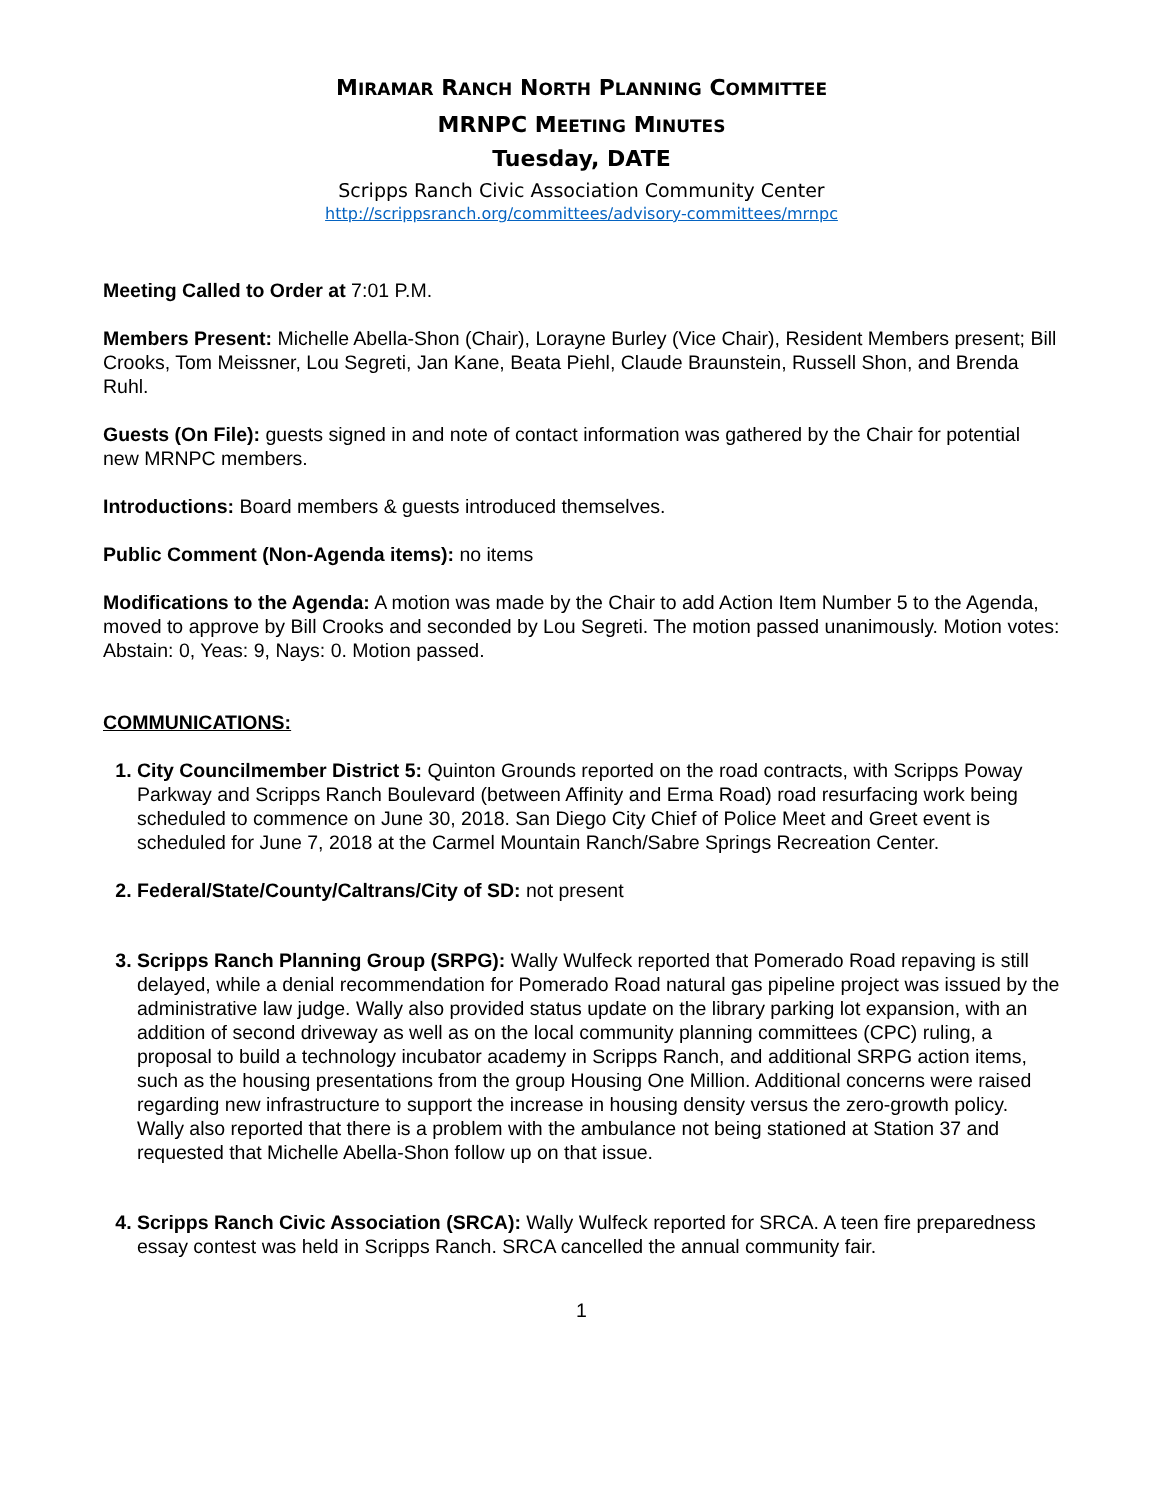MIRAMAR RANCH NORTH PLANNING COMMITTEE
MRNPC MEETING MINUTES
Tuesday, DATE
Scripps Ranch Civic Association Community Center
http://scrippsranch.org/committees/advisory-committees/mrnpc
Meeting Called to Order at 7:01 P.M.
Members Present: Michelle Abella-Shon (Chair), Lorayne Burley (Vice Chair), Resident Members present; Bill Crooks, Tom Meissner, Lou Segreti, Jan Kane, Beata Piehl, Claude Braunstein, Russell Shon, and Brenda Ruhl.
Guests (On File): guests signed in and note of contact information was gathered by the Chair for potential new MRNPC members.
Introductions: Board members & guests introduced themselves.
Public Comment (Non-Agenda items): no items
Modifications to the Agenda: A motion was made by the Chair to add Action Item Number 5 to the Agenda, moved to approve by Bill Crooks and seconded by Lou Segreti. The motion passed unanimously. Motion votes: Abstain: 0, Yeas: 9, Nays: 0. Motion passed.
COMMUNICATIONS:
1. City Councilmember District 5: Quinton Grounds reported on the road contracts, with Scripps Poway Parkway and Scripps Ranch Boulevard (between Affinity and Erma Road) road resurfacing work being scheduled to commence on June 30, 2018. San Diego City Chief of Police Meet and Greet event is scheduled for June 7, 2018 at the Carmel Mountain Ranch/Sabre Springs Recreation Center.
2. Federal/State/County/Caltrans/City of SD: not present
3. Scripps Ranch Planning Group (SRPG): Wally Wulfeck reported that Pomerado Road repaving is still delayed, while a denial recommendation for Pomerado Road natural gas pipeline project was issued by the administrative law judge. Wally also provided status update on the library parking lot expansion, with an addition of second driveway as well as on the local community planning committees (CPC) ruling, a proposal to build a technology incubator academy in Scripps Ranch, and additional SRPG action items, such as the housing presentations from the group Housing One Million. Additional concerns were raised regarding new infrastructure to support the increase in housing density versus the zero-growth policy. Wally also reported that there is a problem with the ambulance not being stationed at Station 37 and requested that Michelle Abella-Shon follow up on that issue.
4. Scripps Ranch Civic Association (SRCA): Wally Wulfeck reported for SRCA. A teen fire preparedness essay contest was held in Scripps Ranch. SRCA cancelled the annual community fair.
1